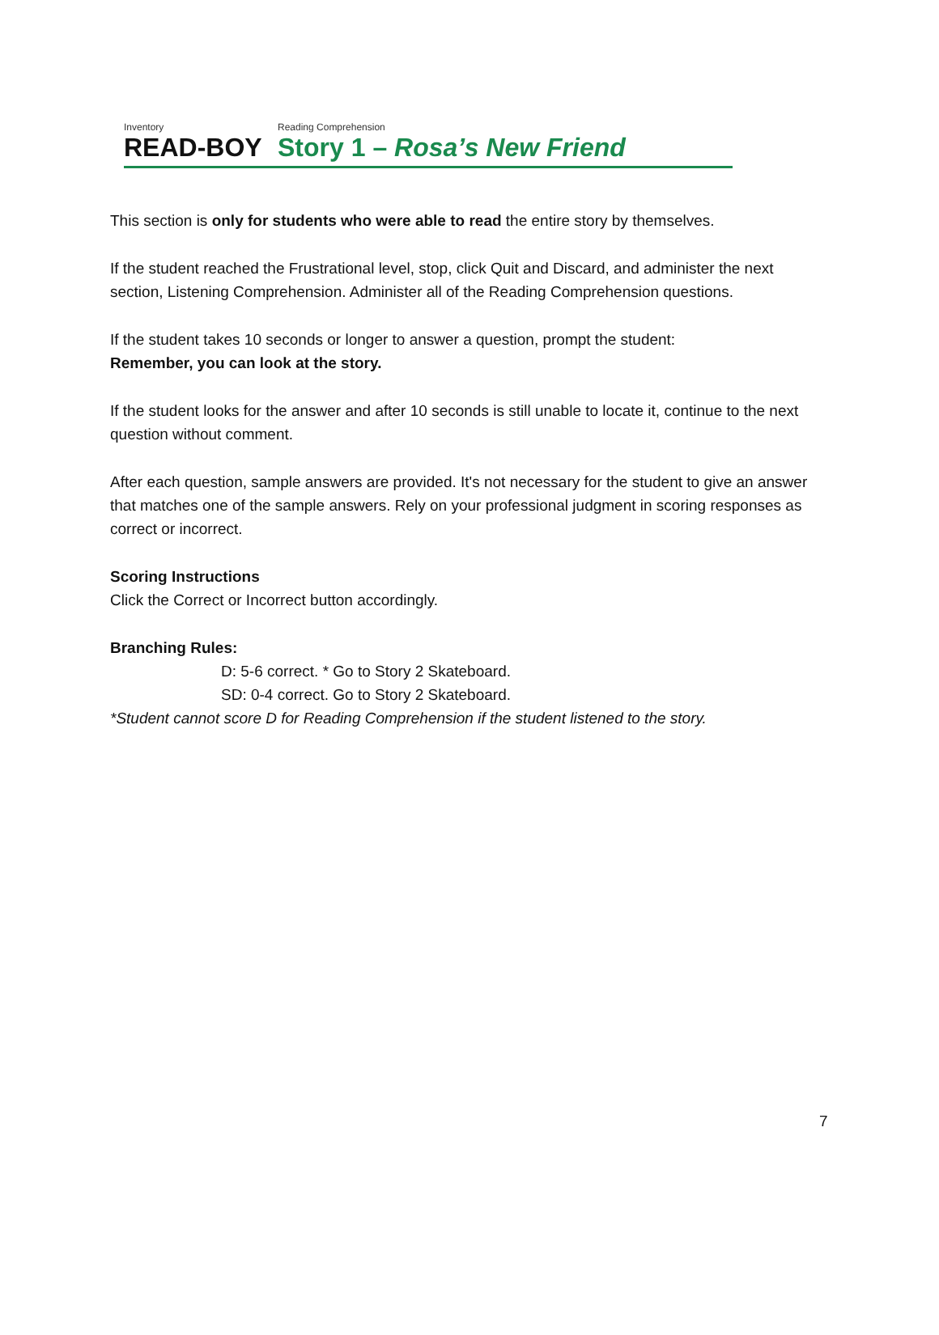Inventory
READ-BOY
Reading Comprehension
Story 1 – Rosa’s New Friend
This section is only for students who were able to read the entire story by themselves.
If the student reached the Frustrational level, stop, click Quit and Discard, and administer the next section, Listening Comprehension. Administer all of the Reading Comprehension questions.
If the student takes 10 seconds or longer to answer a question, prompt the student:
Remember, you can look at the story.
If the student looks for the answer and after 10 seconds is still unable to locate it, continue to the next question without comment.
After each question, sample answers are provided. It's not necessary for the student to give an answer that matches one of the sample answers. Rely on your professional judgment in scoring responses as correct or incorrect.
Scoring Instructions
Click the Correct or Incorrect button accordingly.
Branching Rules:
D: 5-6 correct. * Go to Story 2 Skateboard.
SD: 0-4 correct. Go to Story 2 Skateboard.
*Student cannot score D for Reading Comprehension if the student listened to the story.
7